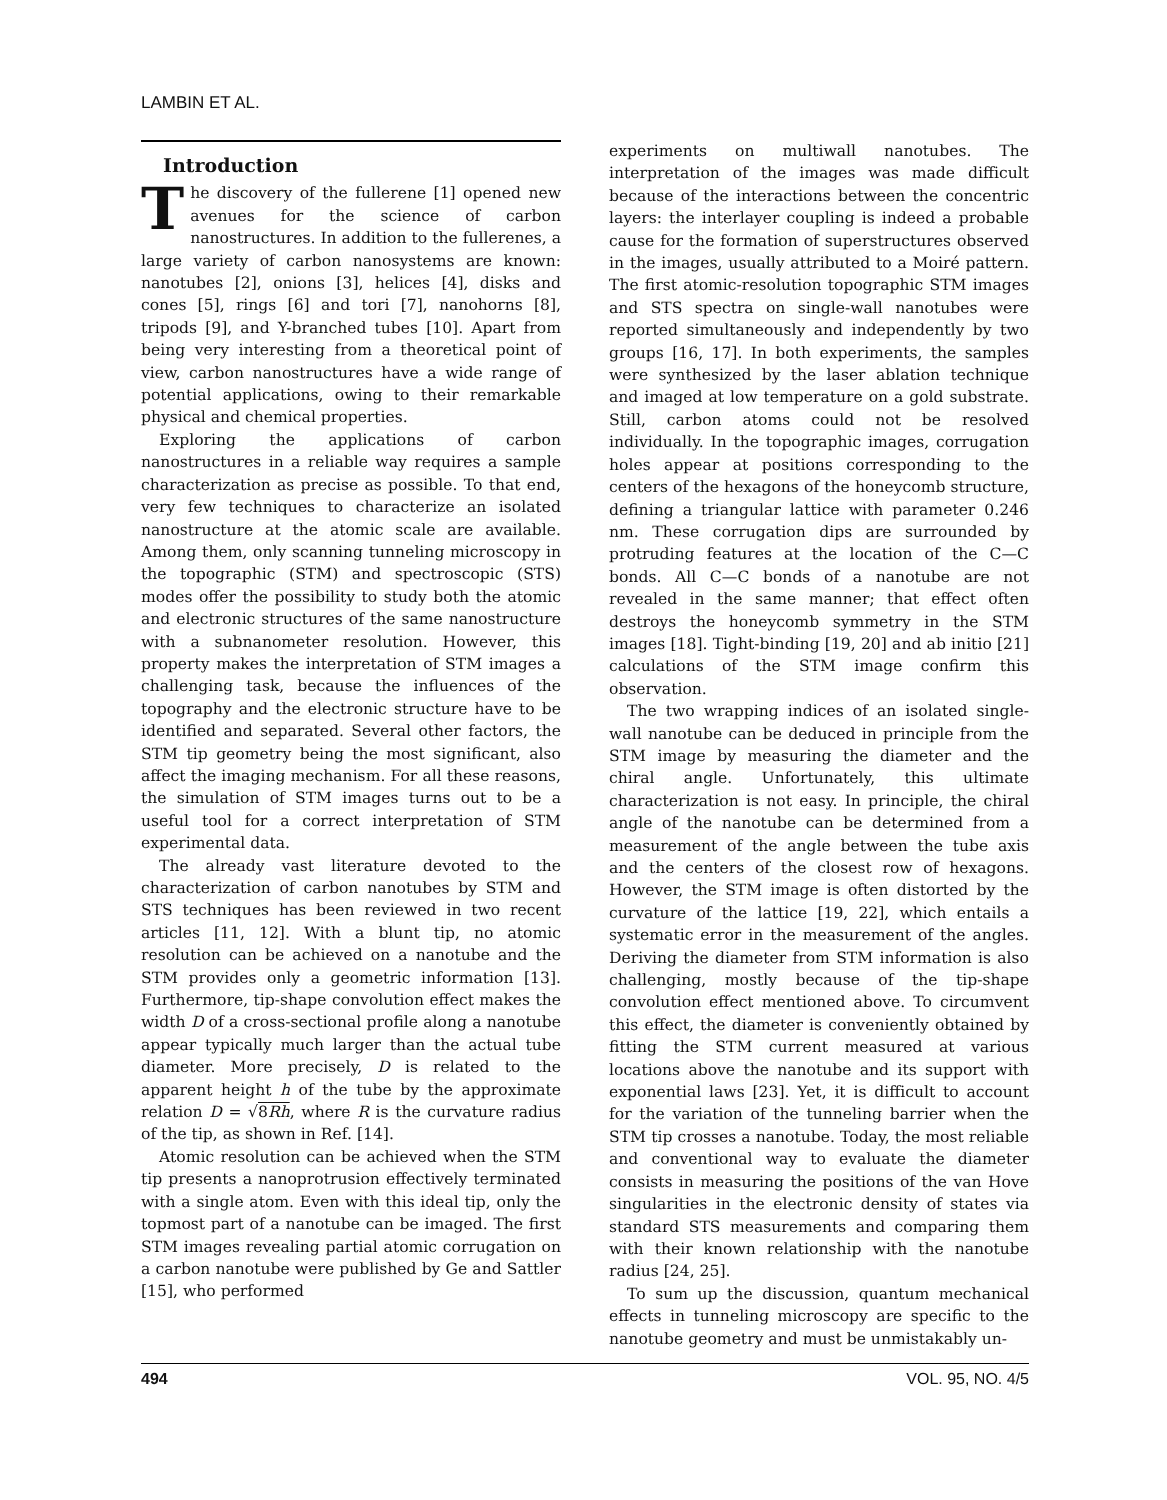LAMBIN ET AL.
Introduction
The discovery of the fullerene [1] opened new avenues for the science of carbon nanostructures. In addition to the fullerenes, a large variety of carbon nanosystems are known: nanotubes [2], onions [3], helices [4], disks and cones [5], rings [6] and tori [7], nanohorns [8], tripods [9], and Y-branched tubes [10]. Apart from being very interesting from a theoretical point of view, carbon nanostructures have a wide range of potential applications, owing to their remarkable physical and chemical properties.
Exploring the applications of carbon nanostructures in a reliable way requires a sample characterization as precise as possible. To that end, very few techniques to characterize an isolated nanostructure at the atomic scale are available. Among them, only scanning tunneling microscopy in the topographic (STM) and spectroscopic (STS) modes offer the possibility to study both the atomic and electronic structures of the same nanostructure with a subnanometer resolution. However, this property makes the interpretation of STM images a challenging task, because the influences of the topography and the electronic structure have to be identified and separated. Several other factors, the STM tip geometry being the most significant, also affect the imaging mechanism. For all these reasons, the simulation of STM images turns out to be a useful tool for a correct interpretation of STM experimental data.
The already vast literature devoted to the characterization of carbon nanotubes by STM and STS techniques has been reviewed in two recent articles [11, 12]. With a blunt tip, no atomic resolution can be achieved on a nanotube and the STM provides only a geometric information [13]. Furthermore, tip-shape convolution effect makes the width D of a cross-sectional profile along a nanotube appear typically much larger than the actual tube diameter. More precisely, D is related to the apparent height h of the tube by the approximate relation D = √8Rh, where R is the curvature radius of the tip, as shown in Ref. [14].
Atomic resolution can be achieved when the STM tip presents a nanoprotrusion effectively terminated with a single atom. Even with this ideal tip, only the topmost part of a nanotube can be imaged. The first STM images revealing partial atomic corrugation on a carbon nanotube were published by Ge and Sattler [15], who performed
experiments on multiwall nanotubes. The interpretation of the images was made difficult because of the interactions between the concentric layers: the interlayer coupling is indeed a probable cause for the formation of superstructures observed in the images, usually attributed to a Moiré pattern. The first atomic-resolution topographic STM images and STS spectra on single-wall nanotubes were reported simultaneously and independently by two groups [16, 17]. In both experiments, the samples were synthesized by the laser ablation technique and imaged at low temperature on a gold substrate. Still, carbon atoms could not be resolved individually. In the topographic images, corrugation holes appear at positions corresponding to the centers of the hexagons of the honeycomb structure, defining a triangular lattice with parameter 0.246 nm. These corrugation dips are surrounded by protruding features at the location of the C—C bonds. All C—C bonds of a nanotube are not revealed in the same manner; that effect often destroys the honeycomb symmetry in the STM images [18]. Tight-binding [19, 20] and ab initio [21] calculations of the STM image confirm this observation.
The two wrapping indices of an isolated single-wall nanotube can be deduced in principle from the STM image by measuring the diameter and the chiral angle. Unfortunately, this ultimate characterization is not easy. In principle, the chiral angle of the nanotube can be determined from a measurement of the angle between the tube axis and the centers of the closest row of hexagons. However, the STM image is often distorted by the curvature of the lattice [19, 22], which entails a systematic error in the measurement of the angles. Deriving the diameter from STM information is also challenging, mostly because of the tip-shape convolution effect mentioned above. To circumvent this effect, the diameter is conveniently obtained by fitting the STM current measured at various locations above the nanotube and its support with exponential laws [23]. Yet, it is difficult to account for the variation of the tunneling barrier when the STM tip crosses a nanotube. Today, the most reliable and conventional way to evaluate the diameter consists in measuring the positions of the van Hove singularities in the electronic density of states via standard STS measurements and comparing them with their known relationship with the nanotube radius [24, 25].
To sum up the discussion, quantum mechanical effects in tunneling microscopy are specific to the nanotube geometry and must be unmistakably un-
494 VOL. 95, NO. 4/5